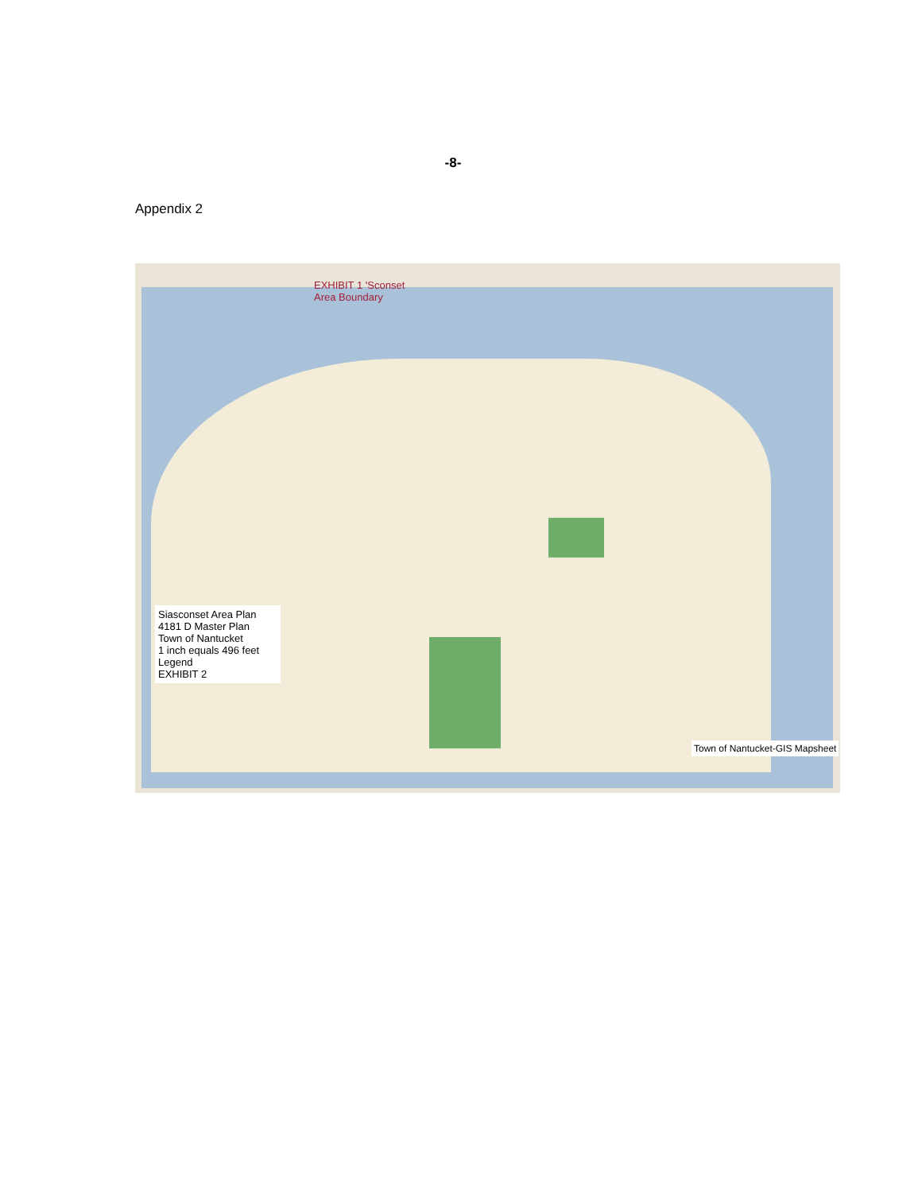-8-
Appendix 2
EXHIBIT 1 'Sconset Area Boundary
Siasconset Area Plan
4181 D Master Plan
Town of Nantucket
1 inch equals 496 feet
Legend
EXHIBIT 2
Town of Nantucket-GIS Mapsheet